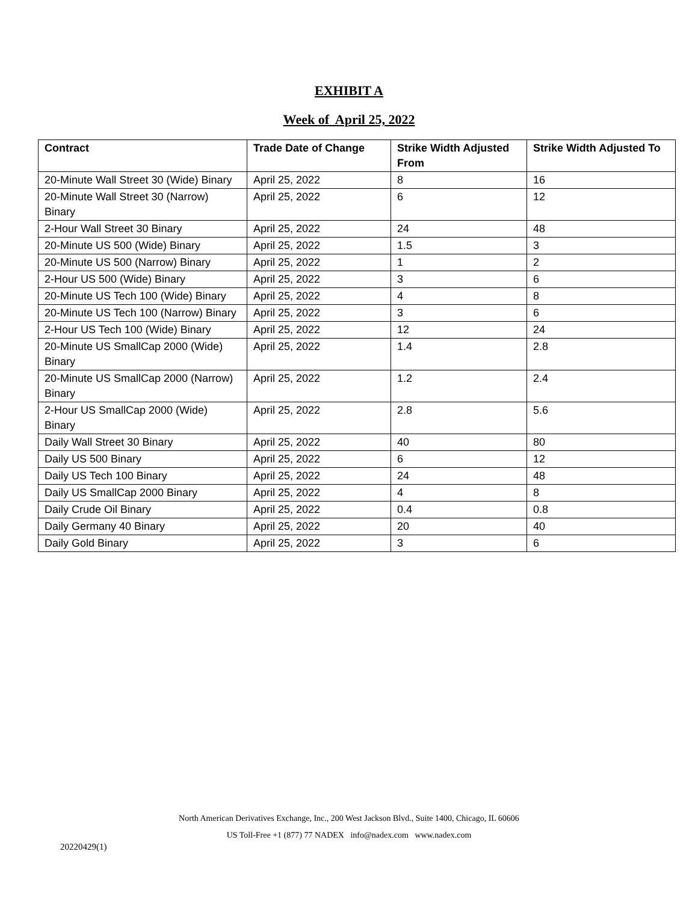EXHIBIT A
Week of April 25, 2022
| Contract | Trade Date of Change | Strike Width Adjusted From | Strike Width Adjusted To |
| --- | --- | --- | --- |
| 20-Minute Wall Street 30 (Wide) Binary | April 25, 2022 | 8 | 16 |
| 20-Minute Wall Street 30 (Narrow) Binary | April 25, 2022 | 6 | 12 |
| 2-Hour Wall Street 30 Binary | April 25, 2022 | 24 | 48 |
| 20-Minute US 500 (Wide) Binary | April 25, 2022 | 1.5 | 3 |
| 20-Minute US 500 (Narrow) Binary | April 25, 2022 | 1 | 2 |
| 2-Hour US 500 (Wide) Binary | April 25, 2022 | 3 | 6 |
| 20-Minute US Tech 100 (Wide) Binary | April 25, 2022 | 4 | 8 |
| 20-Minute US Tech 100 (Narrow) Binary | April 25, 2022 | 3 | 6 |
| 2-Hour US Tech 100 (Wide) Binary | April 25, 2022 | 12 | 24 |
| 20-Minute US SmallCap 2000 (Wide) Binary | April 25, 2022 | 1.4 | 2.8 |
| 20-Minute US SmallCap 2000 (Narrow) Binary | April 25, 2022 | 1.2 | 2.4 |
| 2-Hour US SmallCap 2000 (Wide) Binary | April 25, 2022 | 2.8 | 5.6 |
| Daily Wall Street 30 Binary | April 25, 2022 | 40 | 80 |
| Daily US 500 Binary | April 25, 2022 | 6 | 12 |
| Daily US Tech 100 Binary | April 25, 2022 | 24 | 48 |
| Daily US SmallCap 2000 Binary | April 25, 2022 | 4 | 8 |
| Daily Crude Oil Binary | April 25, 2022 | 0.4 | 0.8 |
| Daily Germany 40 Binary | April 25, 2022 | 20 | 40 |
| Daily Gold Binary | April 25, 2022 | 3 | 6 |
North American Derivatives Exchange, Inc., 200 West Jackson Blvd., Suite 1400, Chicago, IL 60606
US Toll-Free +1 (877) 77 NADEX info@nadex.com www.nadex.com
20220429(1)